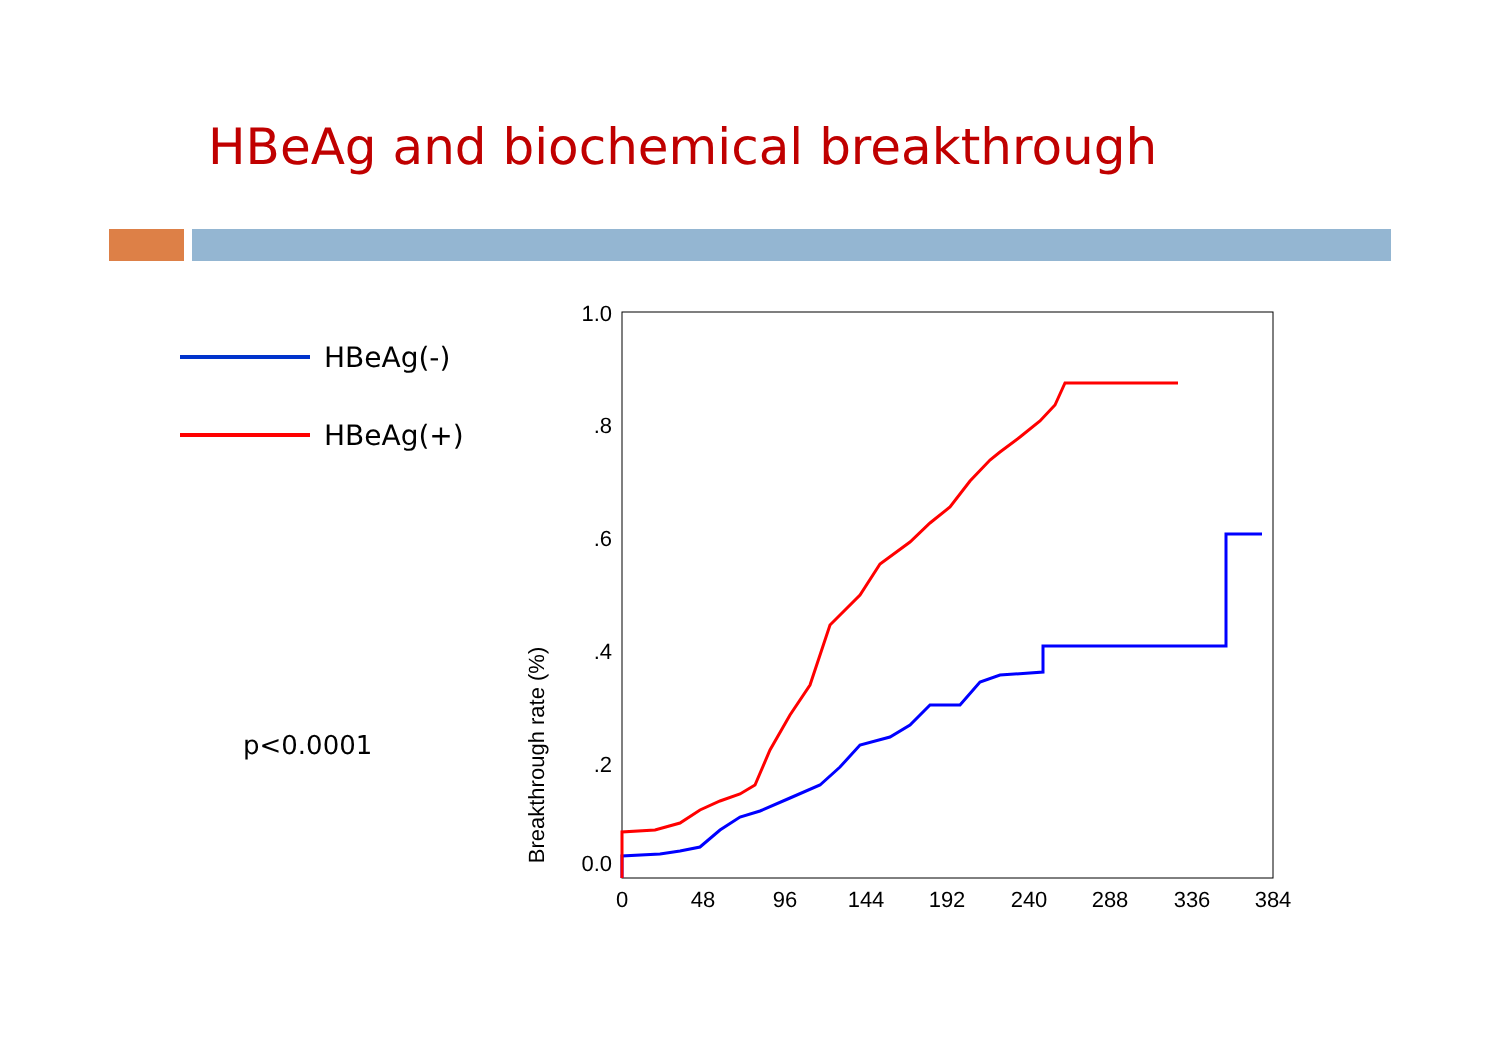HBeAg and biochemical breakthrough
HBeAg(-)
HBeAg(+)
p<0.0001
1.0
.8
.6
.4
.2
0.0
0
48
96
144
192
240
288
336
384
Breakthrough rate (%)